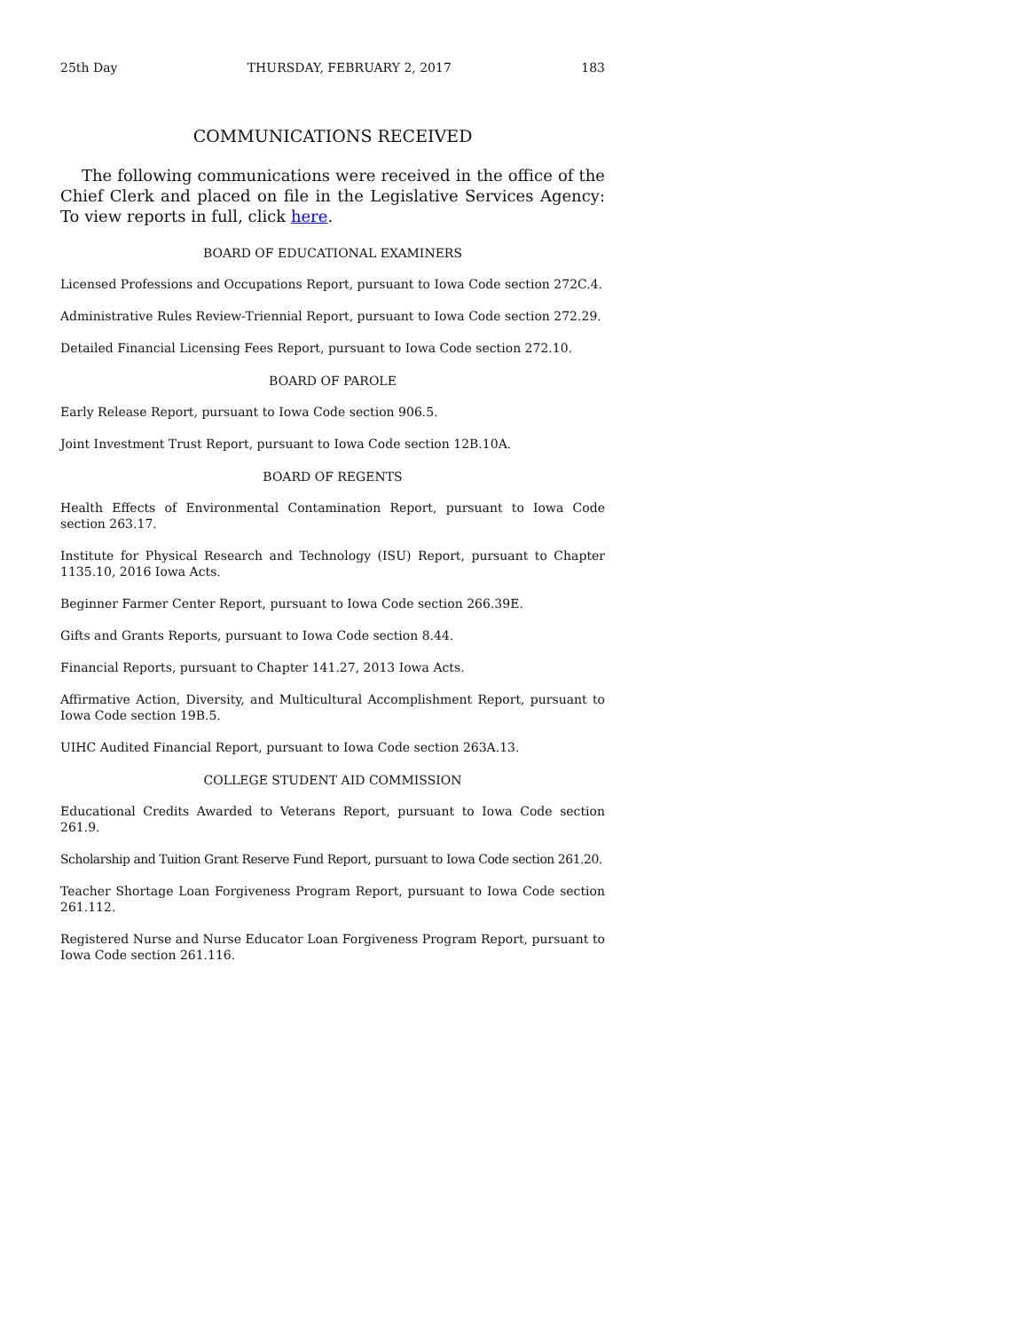25th Day THURSDAY, FEBRUARY 2, 2017 183
COMMUNICATIONS RECEIVED
The following communications were received in the office of the Chief Clerk and placed on file in the Legislative Services Agency: To view reports in full, click here.
BOARD OF EDUCATIONAL EXAMINERS
Licensed Professions and Occupations Report, pursuant to Iowa Code section 272C.4.
Administrative Rules Review-Triennial Report, pursuant to Iowa Code section 272.29.
Detailed Financial Licensing Fees Report, pursuant to Iowa Code section 272.10.
BOARD OF PAROLE
Early Release Report, pursuant to Iowa Code section 906.5.
Joint Investment Trust Report, pursuant to Iowa Code section 12B.10A.
BOARD OF REGENTS
Health Effects of Environmental Contamination Report, pursuant to Iowa Code section 263.17.
Institute for Physical Research and Technology (ISU) Report, pursuant to Chapter 1135.10, 2016 Iowa Acts.
Beginner Farmer Center Report, pursuant to Iowa Code section 266.39E.
Gifts and Grants Reports, pursuant to Iowa Code section 8.44.
Financial Reports, pursuant to Chapter 141.27, 2013 Iowa Acts.
Affirmative Action, Diversity, and Multicultural Accomplishment Report, pursuant to Iowa Code section 19B.5.
UIHC Audited Financial Report, pursuant to Iowa Code section 263A.13.
COLLEGE STUDENT AID COMMISSION
Educational Credits Awarded to Veterans Report, pursuant to Iowa Code section 261.9.
Scholarship and Tuition Grant Reserve Fund Report, pursuant to Iowa Code section 261.20.
Teacher Shortage Loan Forgiveness Program Report, pursuant to Iowa Code section 261.112.
Registered Nurse and Nurse Educator Loan Forgiveness Program Report, pursuant to Iowa Code section 261.116.